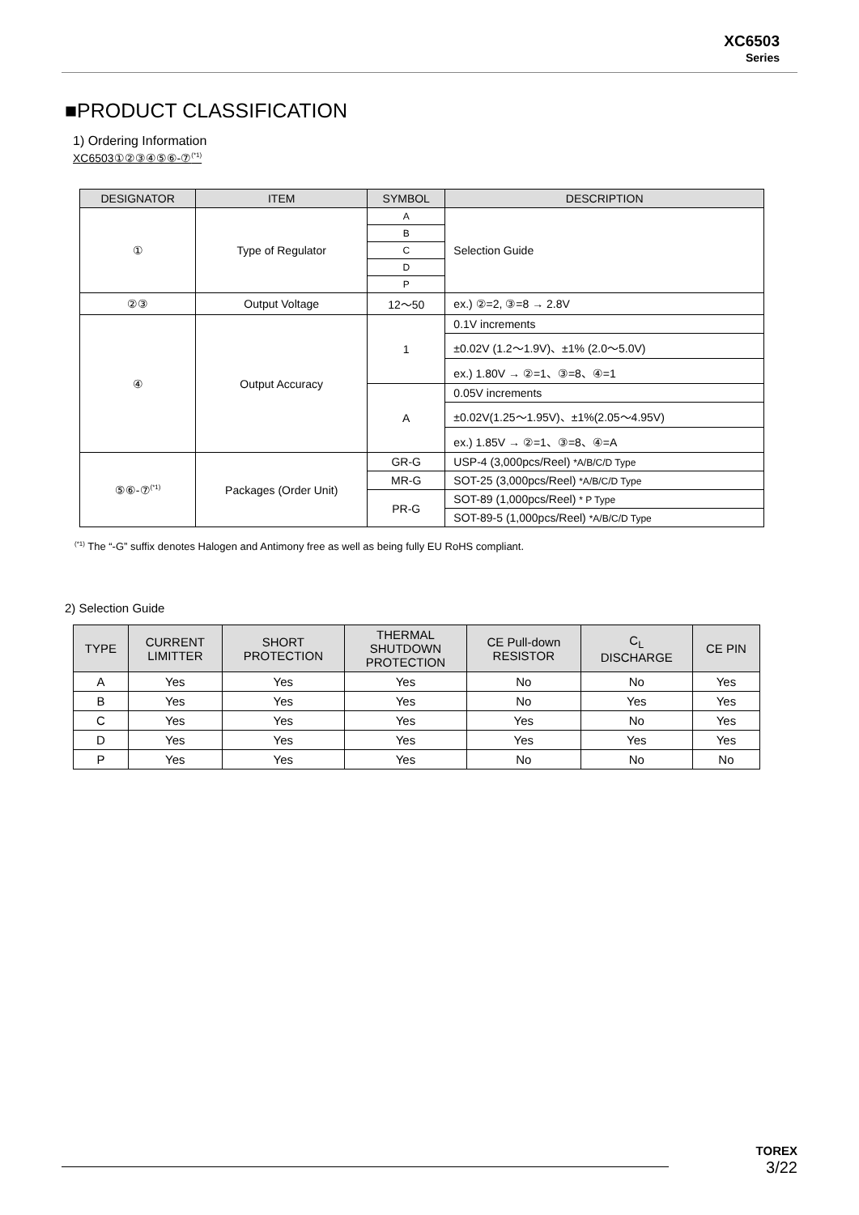XC6503
Series
■PRODUCT CLASSIFICATION
1) Ordering Information
XC6503①②③④⑤⑥-⑦<sup>(*1)</sup>
| DESIGNATOR | ITEM | SYMBOL | DESCRIPTION |
| --- | --- | --- | --- |
| ① | Type of Regulator | A | Selection Guide |
| | | B | |
| | | C | |
| | | D | |
| | | P | |
| ②③ | Output Voltage | 12〜50 | ex.) ②=2, ③=8 → 2.8V |
| ④ | Output Accuracy | 1 | 0.1V increments |
| | | | ±0.02V (1.2〜1.9V)、±1% (2.0〜5.0V) |
| | | | ex.) 1.80V → ②=1、③=8、④=1 |
| | | A | 0.05V increments |
| | | | ±0.02V(1.25〜1.95V)、±1%(2.05〜4.95V) |
| | | | ex.) 1.85V → ②=1、③=8、④=A |
| ⑤⑥-⑦<sup>(*1)</sup> | Packages (Order Unit) | GR-G | USP-4 (3,000pcs/Reel) *A/B/C/D Type |
| | | MR-G | SOT-25 (3,000pcs/Reel) *A/B/C/D Type |
| | | PR-G | SOT-89 (1,000pcs/Reel) * P Type |
| | | | SOT-89-5 (1,000pcs/Reel) *A/B/C/D Type |
<sup>(*1)</sup> The “-G” suffix denotes Halogen and Antimony free as well as being fully EU RoHS compliant.
2) Selection Guide
| TYPE | CURRENT LIMITTER | SHORT PROTECTION | THERMAL SHUTDOWN PROTECTION | CE Pull-down RESISTOR | C<sub>L</sub> DISCHARGE | CE PIN |
| --- | --- | --- | --- | --- | --- | --- |
| A | Yes | Yes | Yes | No | No | Yes |
| B | Yes | Yes | Yes | No | Yes | Yes |
| C | Yes | Yes | Yes | Yes | No | Yes |
| D | Yes | Yes | Yes | Yes | Yes | Yes |
| P | Yes | Yes | Yes | No | No | No |
TOREX
3/22